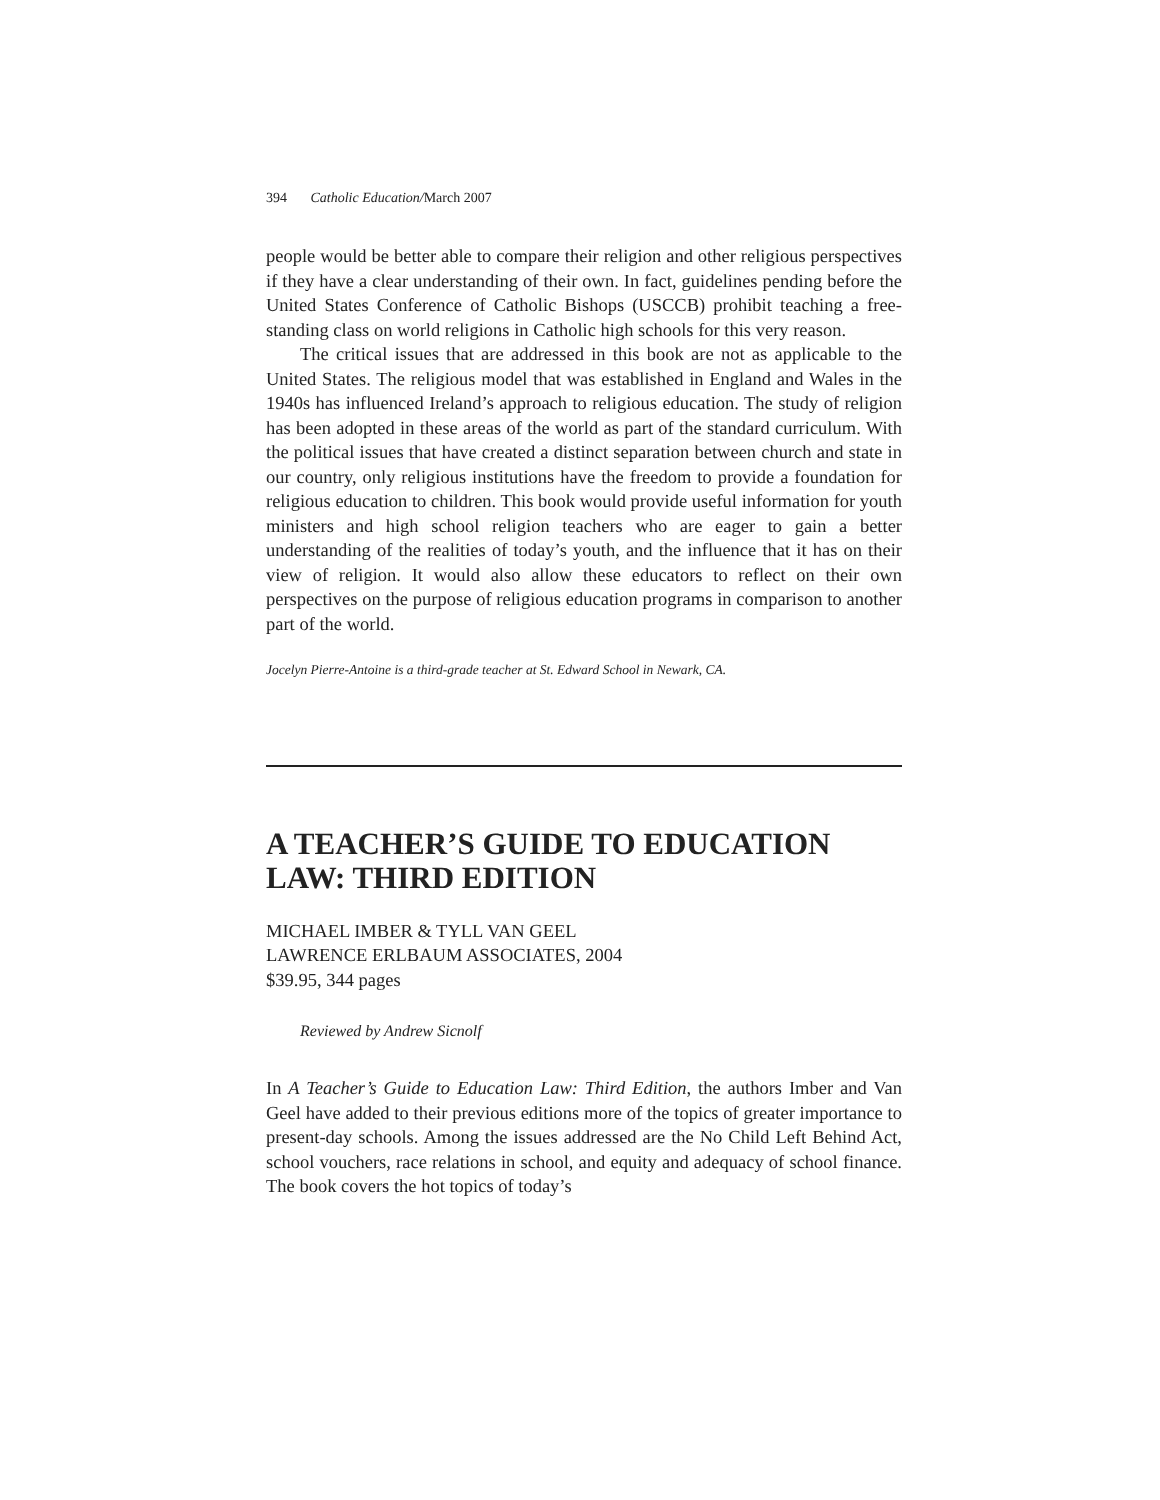394 Catholic Education/March 2007
people would be better able to compare their religion and other religious perspectives if they have a clear understanding of their own. In fact, guidelines pending before the United States Conference of Catholic Bishops (USCCB) prohibit teaching a free-standing class on world religions in Catholic high schools for this very reason.
The critical issues that are addressed in this book are not as applicable to the United States. The religious model that was established in England and Wales in the 1940s has influenced Ireland’s approach to religious education. The study of religion has been adopted in these areas of the world as part of the standard curriculum. With the political issues that have created a distinct separation between church and state in our country, only religious institutions have the freedom to provide a foundation for religious education to children. This book would provide useful information for youth ministers and high school religion teachers who are eager to gain a better understanding of the realities of today’s youth, and the influence that it has on their view of religion. It would also allow these educators to reflect on their own perspectives on the purpose of religious education programs in comparison to another part of the world.
Jocelyn Pierre-Antoine is a third-grade teacher at St. Edward School in Newark, CA.
A TEACHER’S GUIDE TO EDUCATION LAW: THIRD EDITION
MICHAEL IMBER & TYLL VAN GEEL
LAWRENCE ERLBAUM ASSOCIATES, 2004
$39.95, 344 pages
Reviewed by Andrew Sicnolf
In A Teacher’s Guide to Education Law: Third Edition, the authors Imber and Van Geel have added to their previous editions more of the topics of greater importance to present-day schools. Among the issues addressed are the No Child Left Behind Act, school vouchers, race relations in school, and equity and adequacy of school finance. The book covers the hot topics of today’s